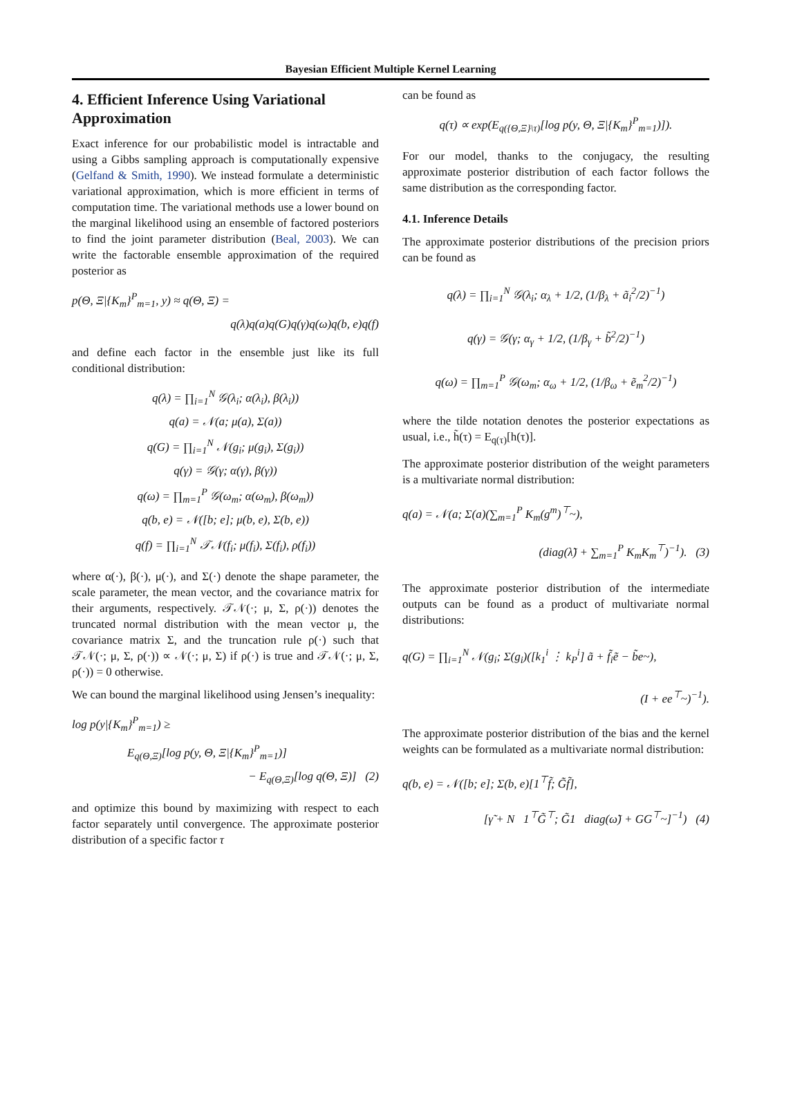Bayesian Efficient Multiple Kernel Learning
4. Efficient Inference Using Variational Approximation
Exact inference for our probabilistic model is intractable and using a Gibbs sampling approach is computationally expensive (Gelfand & Smith, 1990). We instead formulate a deterministic variational approximation, which is more efficient in terms of computation time. The variational methods use a lower bound on the marginal likelihood using an ensemble of factored posteriors to find the joint parameter distribution (Beal, 2003). We can write the factorable ensemble approximation of the required posterior as
p(Θ, Ξ|{K<sub>m</sub>}<sup>P</sup><sub>m=1</sub>, y) ≈ q(Θ, Ξ) =
q(λ)q(a)q(G)q(γ)q(ω)q(b, e)q(f)
and define each factor in the ensemble just like its full conditional distribution:
q(λ) = ∏<sub>i=1</sub><sup>N</sup> 𝒢(λ<sub>i</sub>; α(λ<sub>i</sub>), β(λ<sub>i</sub>))
q(a) = 𝒩(a; μ(a), Σ(a))
q(G) = ∏<sub>i=1</sub><sup>N</sup> 𝒩(g<sub>i</sub>; μ(g<sub>i</sub>), Σ(g<sub>i</sub>))
q(γ) = 𝒢(γ; α(γ), β(γ))
q(ω) = ∏<sub>m=1</sub><sup>P</sup> 𝒢(ω<sub>m</sub>; α(ω<sub>m</sub>), β(ω<sub>m</sub>))
q(b, e) = 𝒩([b; e]; μ(b, e), Σ(b, e))
q(f) = ∏<sub>i=1</sub><sup>N</sup> 𝒯𝒩(f<sub>i</sub>; μ(f<sub>i</sub>), Σ(f<sub>i</sub>), ρ(f<sub>i</sub>))
where α(·), β(·), μ(·), and Σ(·) denote the shape parameter, the scale parameter, the mean vector, and the covariance matrix for their arguments, respectively. 𝒯𝒩(·; μ, Σ, ρ(·)) denotes the truncated normal distribution with the mean vector μ, the covariance matrix Σ, and the truncation rule ρ(·) such that 𝒯𝒩(·; μ, Σ, ρ(·)) ∝ 𝒩(·; μ, Σ) if ρ(·) is true and 𝒯𝒩(·; μ, Σ, ρ(·)) = 0 otherwise.
We can bound the marginal likelihood using Jensen’s inequality:
log p(y|{K<sub>m</sub>}<sup>P</sup><sub>m=1</sub>) ≥
E<sub>q(Θ,Ξ)</sub>[log p(y, Θ, Ξ|{K<sub>m</sub>}<sup>P</sup><sub>m=1</sub>)]
− E<sub>q(Θ,Ξ)</sub>[log q(Θ, Ξ)] (2)
and optimize this bound by maximizing with respect to each factor separately until convergence. The approximate posterior distribution of a specific factor τ
can be found as
q(τ) ∝ exp(E<sub>q({Θ,Ξ}\τ)</sub>[log p(y, Θ, Ξ|{K<sub>m</sub>}<sup>P</sup><sub>m=1</sub>)]).
For our model, thanks to the conjugacy, the resulting approximate posterior distribution of each factor follows the same distribution as the corresponding factor.
4.1. Inference Details
The approximate posterior distributions of the precision priors can be found as
q(λ) = ∏<sub>i=1</sub><sup>N</sup> 𝒢(λ<sub>i</sub>; α<sub>λ</sub> + 1/2, (1/β<sub>λ</sub> + ã<sub>i</sub><sup>2</sup>/2)<sup>−1</sup>)
q(γ) = 𝒢(γ; α<sub>γ</sub> + 1/2, (1/β<sub>γ</sub> + b̃<sup>2</sup>/2)<sup>−1</sup>)
q(ω) = ∏<sub>m=1</sub><sup>P</sup> 𝒢(ω<sub>m</sub>; α<sub>ω</sub> + 1/2, (1/β<sub>ω</sub> + ẽ<sub>m</sub><sup>2</sup>/2)<sup>−1</sup>)
where the tilde notation denotes the posterior expectations as usual, i.e., h̃(τ) = E<sub>q(τ)</sub>[h(τ)].
The approximate posterior distribution of the weight parameters is a multivariate normal distribution:
q(a) = 𝒩(a; Σ(a)(∑<sub>m=1</sub><sup>P</sup> K<sub>m</sub>(g<sup>m</sup>)<sup>⊤</sup>~),
(diag(λ̃) + ∑<sub>m=1</sub><sup>P</sup> K<sub>m</sub>K<sub>m</sub><sup>⊤</sup>)<sup>−1</sup>). (3)
The approximate posterior distribution of the intermediate outputs can be found as a product of multivariate normal distributions:
q(G) = ∏<sub>i=1</sub><sup>N</sup> 𝒩(g<sub>i</sub>; Σ(g<sub>i</sub>)([k<sub>1</sub><sup>i</sup> ⋮ k<sub>P</sub><sup>i</sup>] ã + f̃<sub>i</sub>ẽ − b̃e~),
(I + ee<sup>⊤</sup>~)<sup>−1</sup>).
The approximate posterior distribution of the bias and the kernel weights can be formulated as a multivariate normal distribution:
q(b, e) = 𝒩([b; e]; Σ(b, e)[1<sup>⊤</sup>f̃; G̃f̃],
[γ̃ + N 1<sup>⊤</sup>G̃<sup>⊤</sup>; G̃1 diag(ω̃) + GG<sup>⊤</sup>~]<sup>−1</sup>) (4)